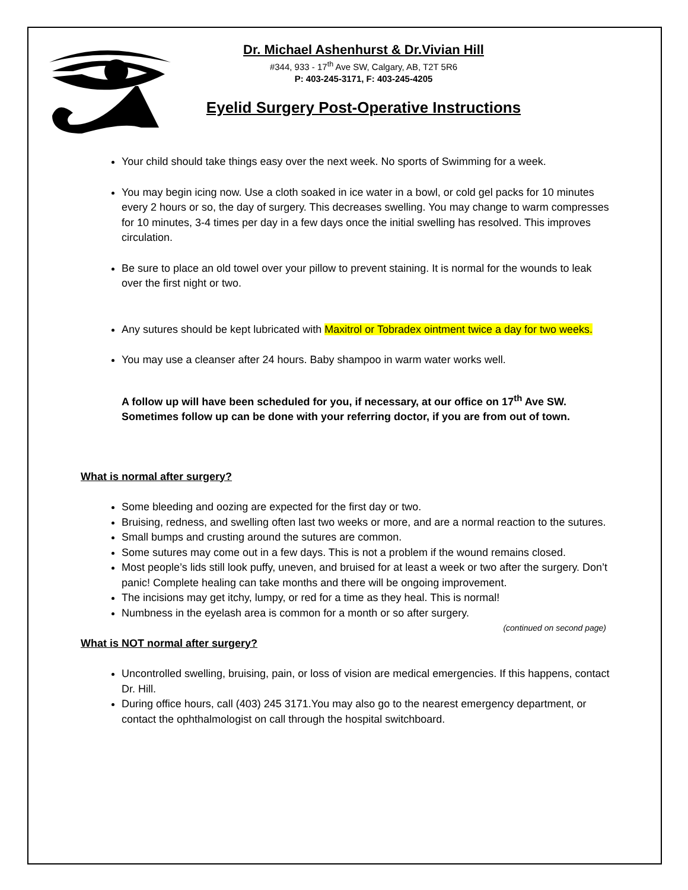Dr. Michael Ashenhurst & Dr.Vivian Hill
#344, 933 - 17<sup>th</sup> Ave SW, Calgary, AB, T2T 5R6
P: 403-245-3171, F: 403-245-4205
Eyelid Surgery Post-Operative Instructions
Your child should take things easy over the next week. No sports of Swimming for a week.
You may begin icing now. Use a cloth soaked in ice water in a bowl, or cold gel packs for 10 minutes every 2 hours or so, the day of surgery. This decreases swelling. You may change to warm compresses for 10 minutes, 3-4 times per day in a few days once the initial swelling has resolved. This improves circulation.
Be sure to place an old towel over your pillow to prevent staining. It is normal for the wounds to leak over the first night or two.
Any sutures should be kept lubricated with Maxitrol or Tobradex ointment twice a day for two weeks.
You may use a cleanser after 24 hours. Baby shampoo in warm water works well.
A follow up will have been scheduled for you, if necessary, at our office on 17<sup>th</sup> Ave SW. Sometimes follow up can be done with your referring doctor, if you are from out of town.
What is normal after surgery?
Some bleeding and oozing are expected for the first day or two.
Bruising, redness, and swelling often last two weeks or more, and are a normal reaction to the sutures.
Small bumps and crusting around the sutures are common.
Some sutures may come out in a few days. This is not a problem if the wound remains closed.
Most people’s lids still look puffy, uneven, and bruised for at least a week or two after the surgery. Don’t panic! Complete healing can take months and there will be ongoing improvement.
The incisions may get itchy, lumpy, or red for a time as they heal. This is normal!
Numbness in the eyelash area is common for a month or so after surgery.
(continued on second page)
What is NOT normal after surgery?
Uncontrolled swelling, bruising, pain, or loss of vision are medical emergencies. If this happens, contact Dr. Hill.
During office hours, call (403) 245 3171.You may also go to the nearest emergency department, or contact the ophthalmologist on call through the hospital switchboard.